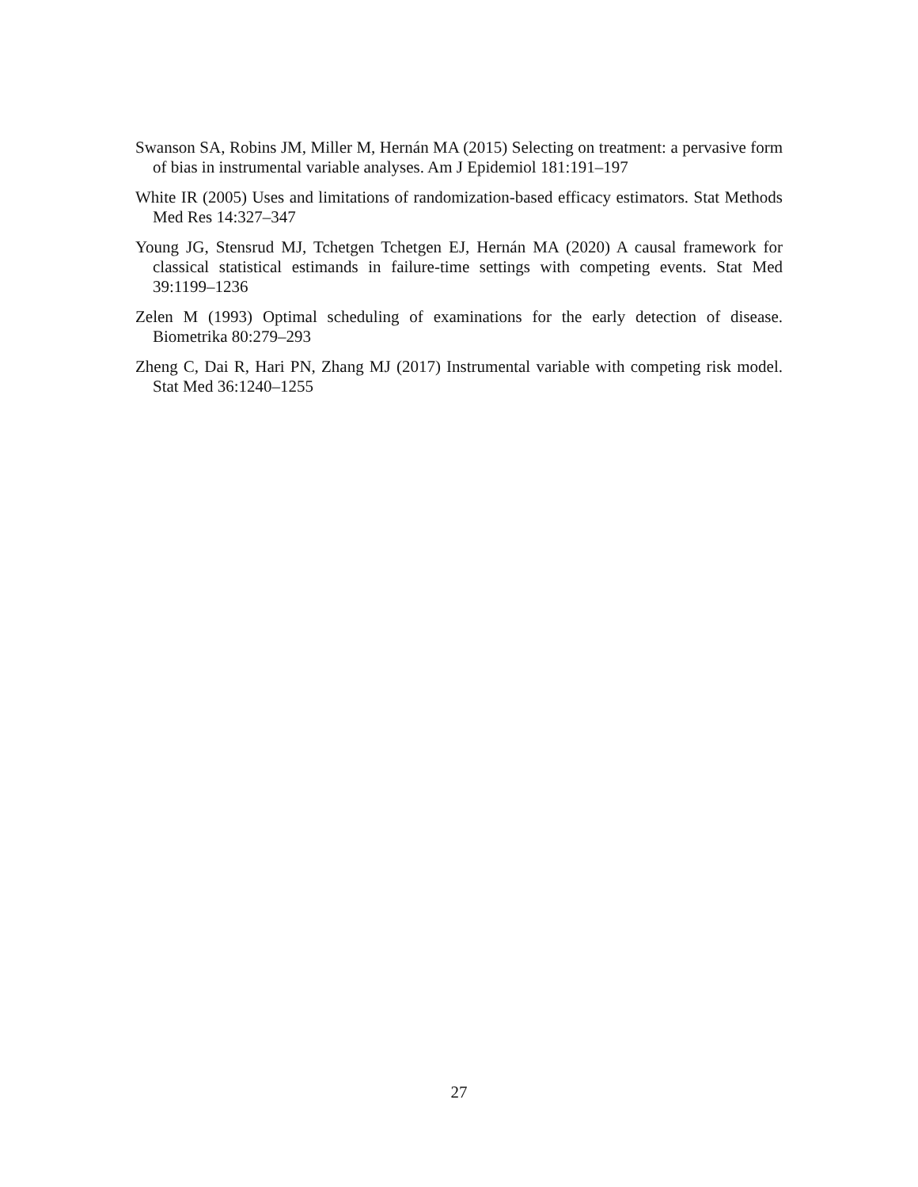Swanson SA, Robins JM, Miller M, Hernán MA (2015) Selecting on treatment: a pervasive form of bias in instrumental variable analyses. Am J Epidemiol 181:191–197
White IR (2005) Uses and limitations of randomization-based efficacy estimators. Stat Methods Med Res 14:327–347
Young JG, Stensrud MJ, Tchetgen Tchetgen EJ, Hernán MA (2020) A causal framework for classical statistical estimands in failure-time settings with competing events. Stat Med 39:1199–1236
Zelen M (1993) Optimal scheduling of examinations for the early detection of disease. Biometrika 80:279–293
Zheng C, Dai R, Hari PN, Zhang MJ (2017) Instrumental variable with competing risk model. Stat Med 36:1240–1255
27